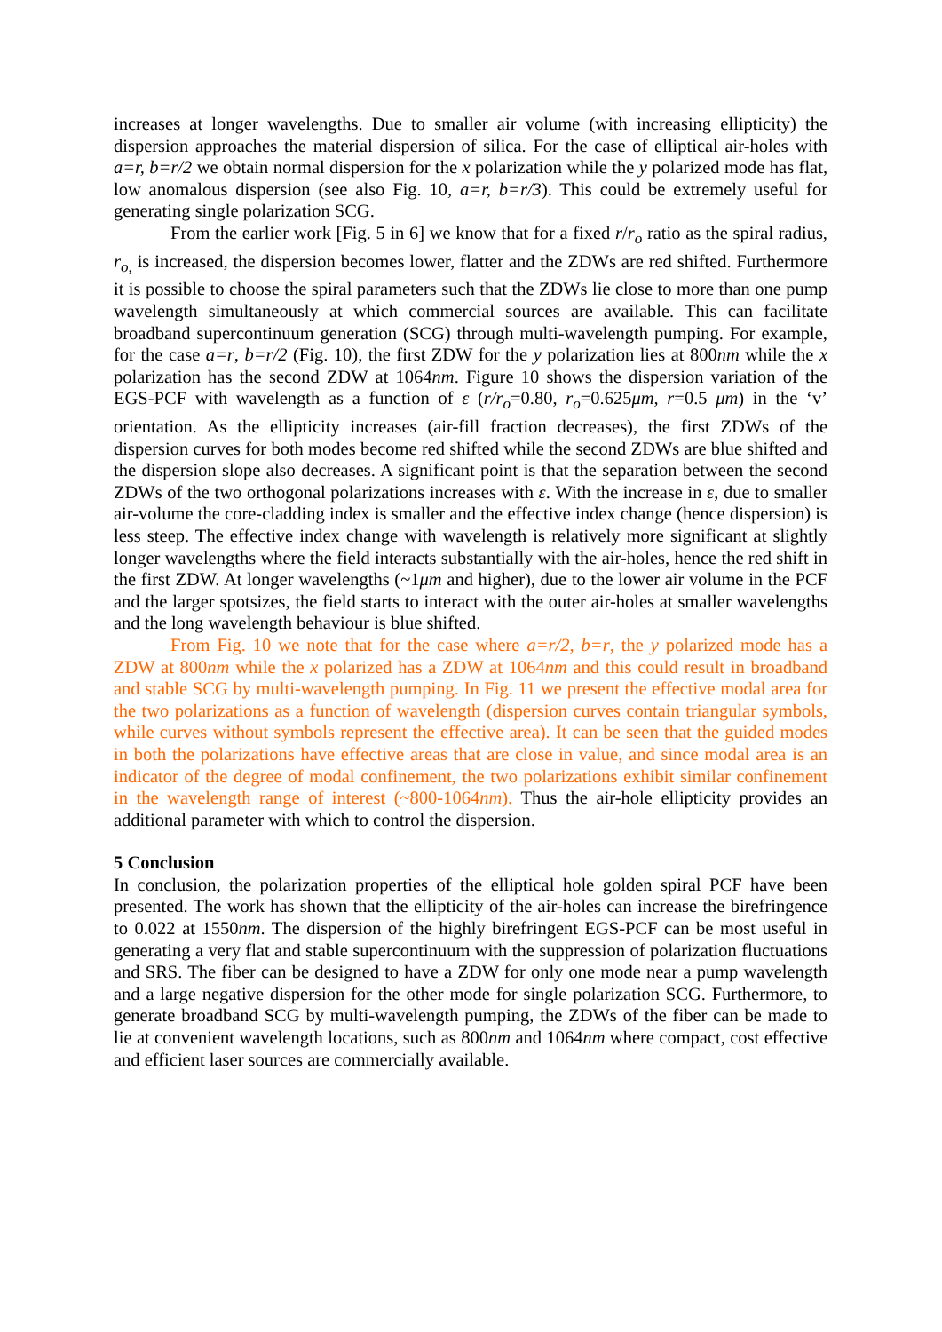increases at longer wavelengths. Due to smaller air volume (with increasing ellipticity) the dispersion approaches the material dispersion of silica. For the case of elliptical air-holes with a=r, b=r/2 we obtain normal dispersion for the x polarization while the y polarized mode has flat, low anomalous dispersion (see also Fig. 10, a=r, b=r/3). This could be extremely useful for generating single polarization SCG.
From the earlier work [Fig. 5 in 6] we know that for a fixed r/r<sub>o</sub> ratio as the spiral radius, r<sub>o,</sub> is increased, the dispersion becomes lower, flatter and the ZDWs are red shifted. Furthermore it is possible to choose the spiral parameters such that the ZDWs lie close to more than one pump wavelength simultaneously at which commercial sources are available. This can facilitate broadband supercontinuum generation (SCG) through multi-wavelength pumping. For example, for the case a=r, b=r/2 (Fig. 10), the first ZDW for the y polarization lies at 800nm while the x polarization has the second ZDW at 1064nm. Figure 10 shows the dispersion variation of the EGS-PCF with wavelength as a function of ε (r/r<sub>o</sub>=0.80, r<sub>o</sub>=0.625μm, r=0.5 μm) in the ‘v’ orientation. As the ellipticity increases (air-fill fraction decreases), the first ZDWs of the dispersion curves for both modes become red shifted while the second ZDWs are blue shifted and the dispersion slope also decreases. A significant point is that the separation between the second ZDWs of the two orthogonal polarizations increases with ε. With the increase in ε, due to smaller air-volume the core-cladding index is smaller and the effective index change (hence dispersion) is less steep. The effective index change with wavelength is relatively more significant at slightly longer wavelengths where the field interacts substantially with the air-holes, hence the red shift in the first ZDW. At longer wavelengths (~1μm and higher), due to the lower air volume in the PCF and the larger spotsizes, the field starts to interact with the outer air-holes at smaller wavelengths and the long wavelength behaviour is blue shifted.
From Fig. 10 we note that for the case where a=r/2, b=r, the y polarized mode has a ZDW at 800nm while the x polarized has a ZDW at 1064nm and this could result in broadband and stable SCG by multi-wavelength pumping. In Fig. 11 we present the effective modal area for the two polarizations as a function of wavelength (dispersion curves contain triangular symbols, while curves without symbols represent the effective area). It can be seen that the guided modes in both the polarizations have effective areas that are close in value, and since modal area is an indicator of the degree of modal confinement, the two polarizations exhibit similar confinement in the wavelength range of interest (~800-1064nm). Thus the air-hole ellipticity provides an additional parameter with which to control the dispersion.
5 Conclusion
In conclusion, the polarization properties of the elliptical hole golden spiral PCF have been presented. The work has shown that the ellipticity of the air-holes can increase the birefringence to 0.022 at 1550nm. The dispersion of the highly birefringent EGS-PCF can be most useful in generating a very flat and stable supercontinuum with the suppression of polarization fluctuations and SRS. The fiber can be designed to have a ZDW for only one mode near a pump wavelength and a large negative dispersion for the other mode for single polarization SCG. Furthermore, to generate broadband SCG by multi-wavelength pumping, the ZDWs of the fiber can be made to lie at convenient wavelength locations, such as 800nm and 1064nm where compact, cost effective and efficient laser sources are commercially available.